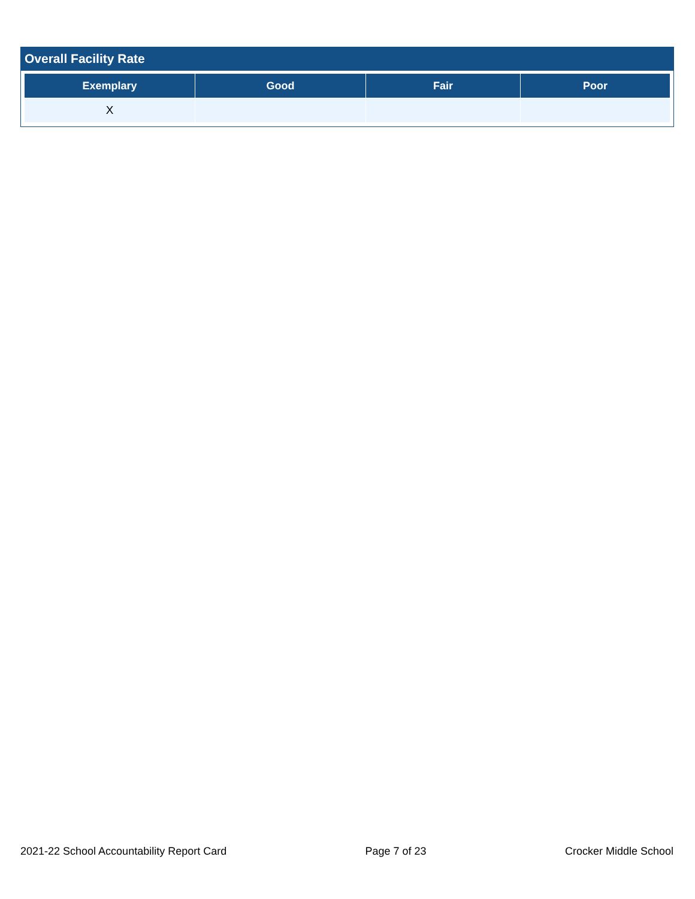Overall Facility Rate
| Exemplary | Good | Fair | Poor |
| --- | --- | --- | --- |
| X | | | |
2021-22 School Accountability Report Card Page 7 of 23 Crocker Middle School